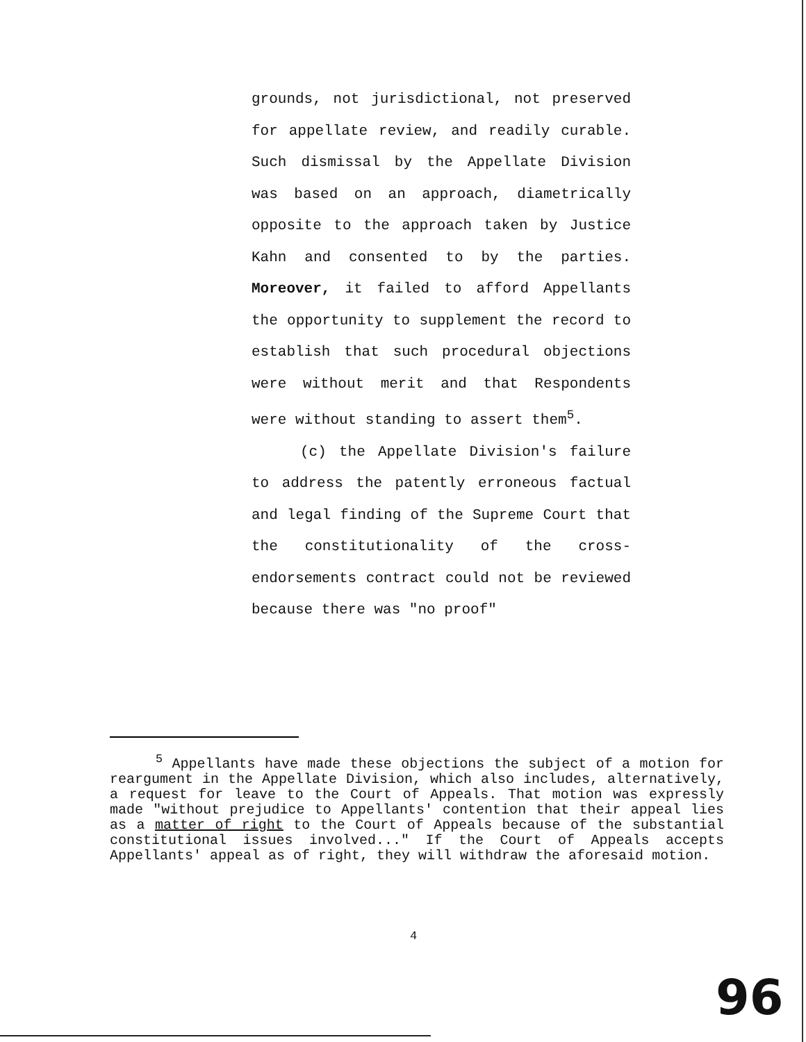grounds, not jurisdictional, not preserved for appellate review, and readily curable. Such dismissal by the Appellate Division was based on an approach, diametrically opposite to the approach taken by Justice Kahn and consented to by the parties. Moreover, it failed to afford Appellants the opportunity to supplement the record to establish that such procedural objections were without merit and that Respondents were without standing to assert them<sup>5</sup>.
(c) the Appellate Division's failure to address the patently erroneous factual and legal finding of the Supreme Court that the constitutionality of the cross-endorsements contract could not be reviewed because there was "no proof"
<sup>5</sup> Appellants have made these objections the subject of a motion for reargument in the Appellate Division, which also includes, alternatively, a request for leave to the Court of Appeals. That motion was expressly made "without prejudice to Appellants' contention that their appeal lies as a matter of right to the Court of Appeals because of the substantial constitutional issues involved..." If the Court of Appeals accepts Appellants' appeal as of right, they will withdraw the aforesaid motion.
4
96